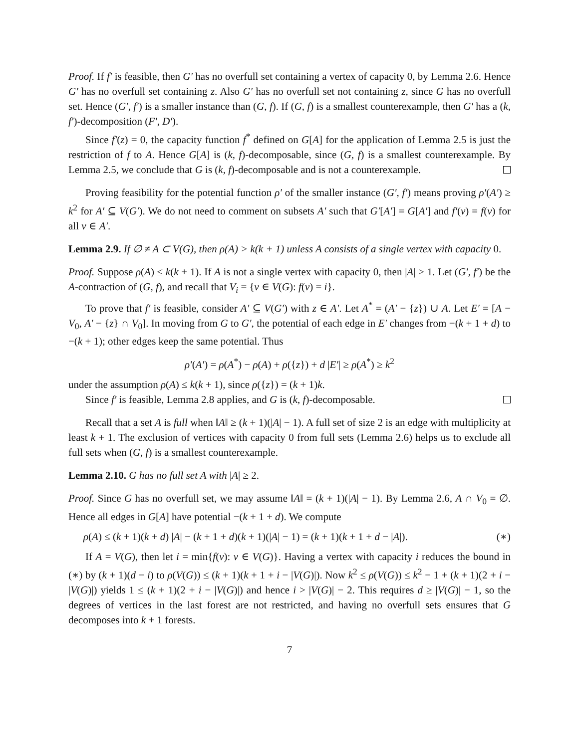Proof. If f′ is feasible, then G′ has no overfull set containing a vertex of capacity 0, by Lemma 2.6. Hence G′ has no overfull set containing z. Also G′ has no overfull set not containing z, since G has no overfull set. Hence (G′, f′) is a smaller instance than (G, f). If (G, f) is a smallest counterexample, then G′ has a (k, f′)-decomposition (F′, D′).
Since f′(z) = 0, the capacity function f<sup>*</sup> defined on G[A] for the application of Lemma 2.5 is just the restriction of f to A. Hence G[A] is (k, f)-decomposable, since (G, f) is a smallest counterexample. By Lemma 2.5, we conclude that G is (k, f)-decomposable and is not a counterexample.
Proving feasibility for the potential function ρ′ of the smaller instance (G′, f′) means proving ρ′(A′) ≥ k<sup>2</sup> for A′ ⊆ V(G′). We do not need to comment on subsets A′ such that G′[A′] = G[A′] and f′(v) = f(v) for all v ∈ A′.
Lemma 2.9. If ∅ ≠ A ⊂ V(G), then ρ(A) > k(k + 1) unless A consists of a single vertex with capacity 0.
Proof. Suppose ρ(A) ≤ k(k + 1). If A is not a single vertex with capacity 0, then |A| > 1. Let (G′, f′) be the A-contraction of (G, f), and recall that V<sub>i</sub> = {v ∈ V(G): f(v) = i}.
To prove that f′ is feasible, consider A′ ⊆ V(G′) with z ∈ A′. Let A<sup>*</sup> = (A′ − {z}) ∪ A. Let E′ = [A − V<sub>0</sub>, A′ − {z} ∩ V<sub>0</sub>]. In moving from G to G′, the potential of each edge in E′ changes from −(k + 1 + d) to −(k + 1); other edges keep the same potential. Thus
ρ′(A′) = ρ(A<sup>*</sup>) − ρ(A) + ρ({z}) + d |E′| ≥ ρ(A<sup>*</sup>) ≥ k<sup>2</sup>
under the assumption ρ(A) ≤ k(k + 1), since ρ({z}) = (k + 1)k.
Since f′ is feasible, Lemma 2.8 applies, and G is (k, f)-decomposable.
Recall that a set A is full when ‖A‖ ≥ (k + 1)(|A| − 1). A full set of size 2 is an edge with multiplicity at least k + 1. The exclusion of vertices with capacity 0 from full sets (Lemma 2.6) helps us to exclude all full sets when (G, f) is a smallest counterexample.
Lemma 2.10. G has no full set A with |A| ≥ 2.
Proof. Since G has no overfull set, we may assume ‖A‖ = (k + 1)(|A| − 1). By Lemma 2.6, A ∩ V<sub>0</sub> = ∅. Hence all edges in G[A] have potential −(k + 1 + d). We compute
ρ(A) ≤ (k + 1)(k + d) |A| − (k + 1 + d)(k + 1)(|A| − 1) = (k + 1)(k + 1 + d − |A|). (∗)
If A = V(G), then let i = min{f(v): v ∈ V(G)}. Having a vertex with capacity i reduces the bound in (∗) by (k + 1)(d − i) to ρ(V(G)) ≤ (k + 1)(k + 1 + i − |V(G)|). Now k<sup>2</sup> ≤ ρ(V(G)) ≤ k<sup>2</sup> − 1 + (k + 1)(2 + i − |V(G)|) yields 1 ≤ (k + 1)(2 + i − |V(G)|) and hence i > |V(G)| − 2. This requires d ≥ |V(G)| − 1, so the degrees of vertices in the last forest are not restricted, and having no overfull sets ensures that G decomposes into k + 1 forests.
7